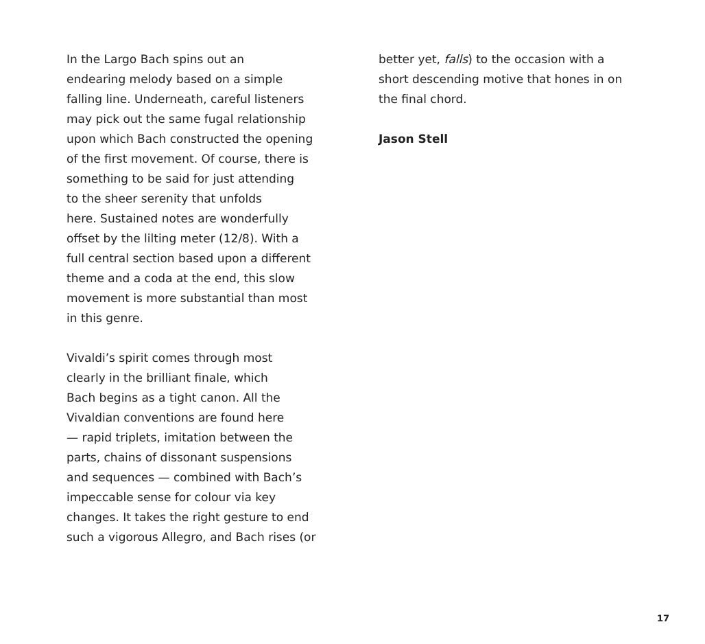In the Largo Bach spins out an
endearing melody based on a simple
falling line. Underneath, careful listeners
may pick out the same fugal relationship
upon which Bach constructed the opening
of the first movement. Of course, there is
something to be said for just attending
to the sheer serenity that unfolds
here. Sustained notes are wonderfully
offset by the lilting meter (12/8). With a
full central section based upon a different
theme and a coda at the end, this slow
movement is more substantial than most
in this genre.
Vivaldi’s spirit comes through most
clearly in the brilliant finale, which
Bach begins as a tight canon. All the
Vivaldian conventions are found here
— rapid triplets, imitation between the
parts, chains of dissonant suspensions
and sequences — combined with Bach’s
impeccable sense for colour via key
changes. It takes the right gesture to end
such a vigorous Allegro, and Bach rises (or
better yet, falls) to the occasion with a
short descending motive that hones in on
the final chord.
Jason Stell
17